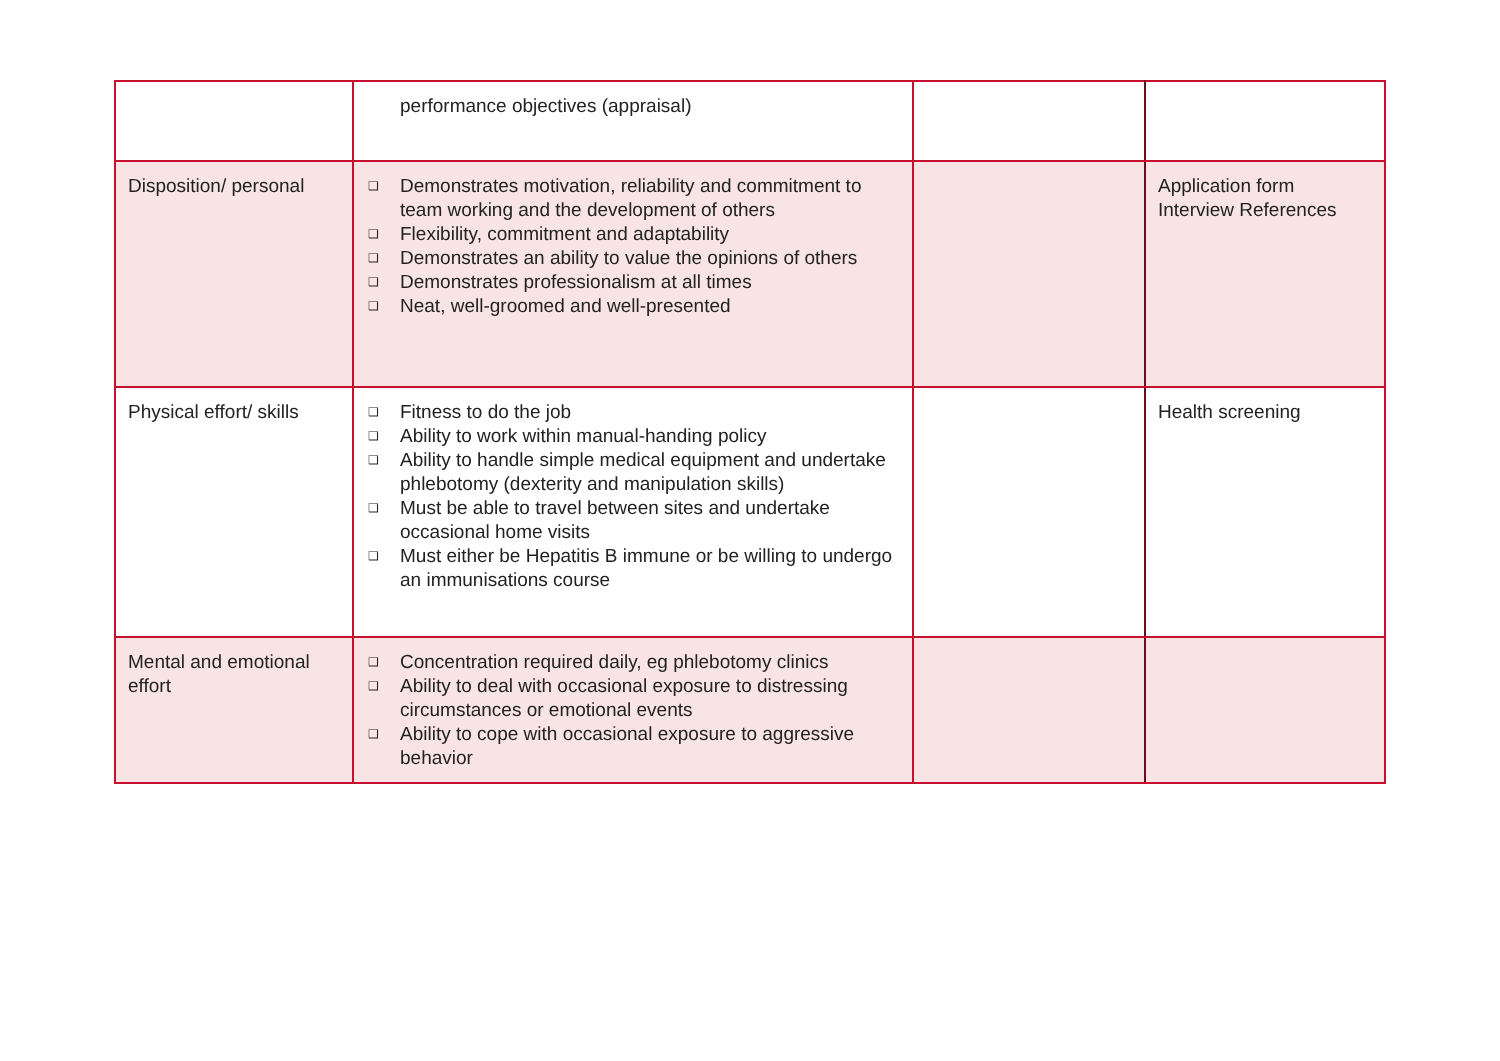| | performance objectives (appraisal) | | |
| Disposition/ personal | ❑ Demonstrates motivation, reliability and commitment to team working and the development of others ❑ Flexibility, commitment and adaptability ❑ Demonstrates an ability to value the opinions of others ❑ Demonstrates professionalism at all times ❑ Neat, well-groomed and well-presented | | Application form Interview References |
| Physical effort/ skills | ❑ Fitness to do the job ❑ Ability to work within manual-handing policy ❑ Ability to handle simple medical equipment and undertake phlebotomy (dexterity and manipulation skills) ❑ Must be able to travel between sites and undertake occasional home visits ❑ Must either be Hepatitis B immune or be willing to undergo an immunisations course | | Health screening |
| Mental and emotional effort | ❑ Concentration required daily, eg phlebotomy clinics ❑ Ability to deal with occasional exposure to distressing circumstances or emotional events ❑ Ability to cope with occasional exposure to aggressive behavior | | |